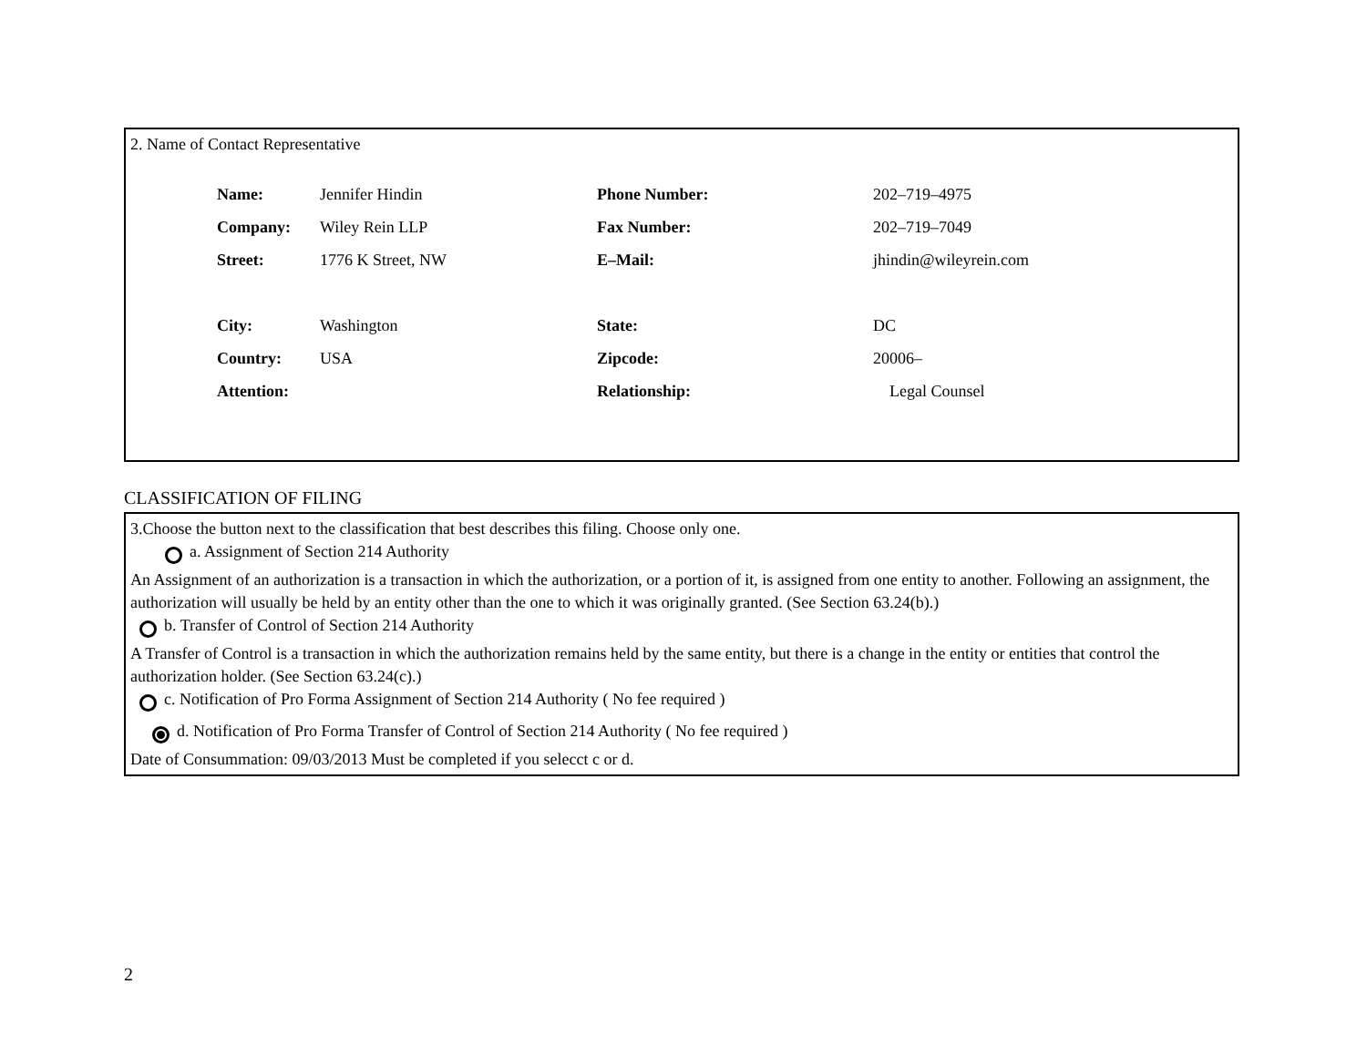2. Name of Contact Representative
| Name: | Jennifer Hindin | Phone Number: | 202–719–4975 |
| Company: | Wiley Rein LLP | Fax Number: | 202–719–7049 |
| Street: | 1776 K Street, NW | E–Mail: | jhindin@wileyrein.com |
| City: | Washington | State: | DC |
| Country: | USA | Zipcode: | 20006– |
| Attention: | | Relationship: | Legal Counsel |
CLASSIFICATION OF FILING
3.Choose the button next to the classification that best describes this filing. Choose only one.
a. Assignment of Section 214 Authority
An Assignment of an authorization is a transaction in which the authorization, or a portion of it, is assigned from one entity to another. Following an assignment, the authorization will usually be held by an entity other than the one to which it was originally granted. (See Section 63.24(b).)
b. Transfer of Control of Section 214 Authority
A Transfer of Control is a transaction in which the authorization remains held by the same entity, but there is a change in the entity or entities that control the authorization holder. (See Section 63.24(c).)
c. Notification of Pro Forma Assignment of Section 214 Authority ( No fee required )
d. Notification of Pro Forma Transfer of Control of Section 214 Authority ( No fee required )
Date of Consummation: 09/03/2013 Must be completed if you selecct c or d.
2